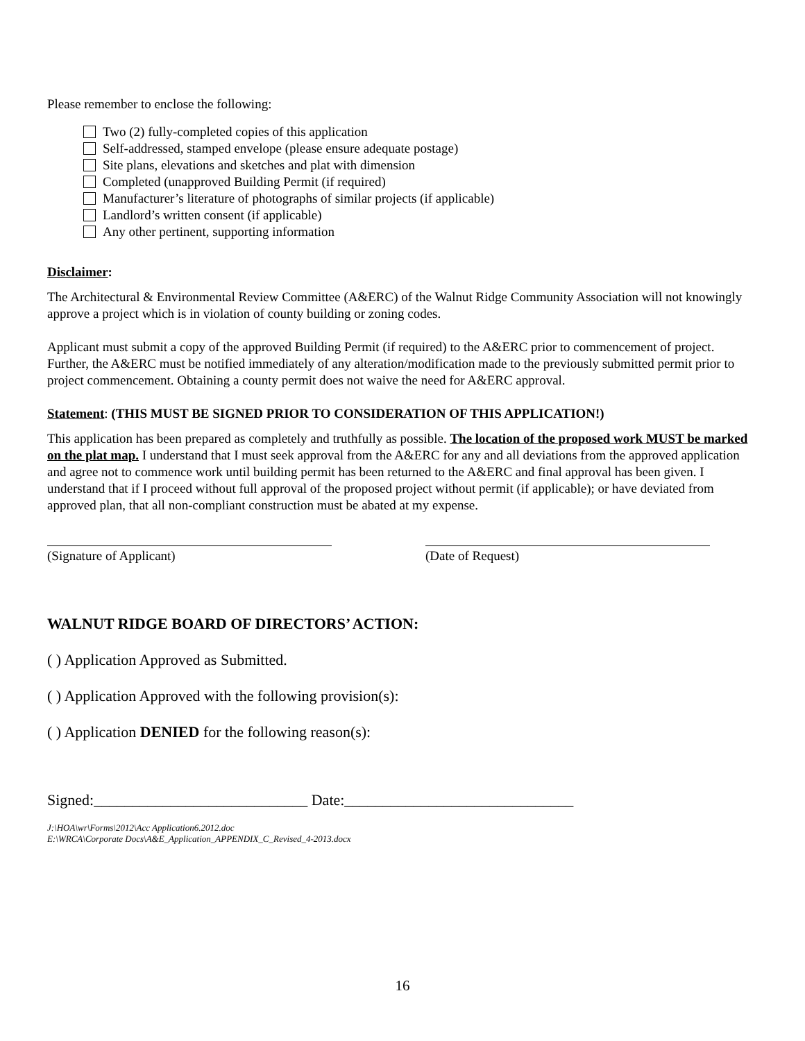Please remember to enclose the following:
Two (2) fully-completed copies of this application
Self-addressed, stamped envelope (please ensure adequate postage)
Site plans, elevations and sketches and plat with dimension
Completed (unapproved Building Permit (if required)
Manufacturer’s literature of photographs of similar projects (if applicable)
Landlord’s written consent (if applicable)
Any other pertinent, supporting information
Disclaimer:
The Architectural & Environmental Review Committee (A&ERC) of the Walnut Ridge Community Association will not knowingly approve a project which is in violation of county building or zoning codes.
Applicant must submit a copy of the approved Building Permit (if required) to the A&ERC prior to commencement of project. Further, the A&ERC must be notified immediately of any alteration/modification made to the previously submitted permit prior to project commencement. Obtaining a county permit does not waive the need for A&ERC approval.
Statement: (THIS MUST BE SIGNED PRIOR TO CONSIDERATION OF THIS APPLICATION!)
This application has been prepared as completely and truthfully as possible. The location of the proposed work MUST be marked on the plat map. I understand that I must seek approval from the A&ERC for any and all deviations from the approved application and agree not to commence work until building permit has been returned to the A&ERC and final approval has been given. I understand that if I proceed without full approval of the proposed project without permit (if applicable); or have deviated from approved plan, that all non-compliant construction must be abated at my expense.
(Signature of Applicant) (Date of Request)
WALNUT RIDGE BOARD OF DIRECTORS’ ACTION:
( ) Application Approved as Submitted.
( ) Application Approved with the following provision(s):
( ) Application DENIED for the following reason(s):
Signed:____________________________ Date:______________________________
J:\HOA\wr\Forms\2012\Acc Application6.2012.doc
E:\WRCA\Corporate Docs\A&E_Application_APPENDIX_C_Revised_4-2013.docx
16